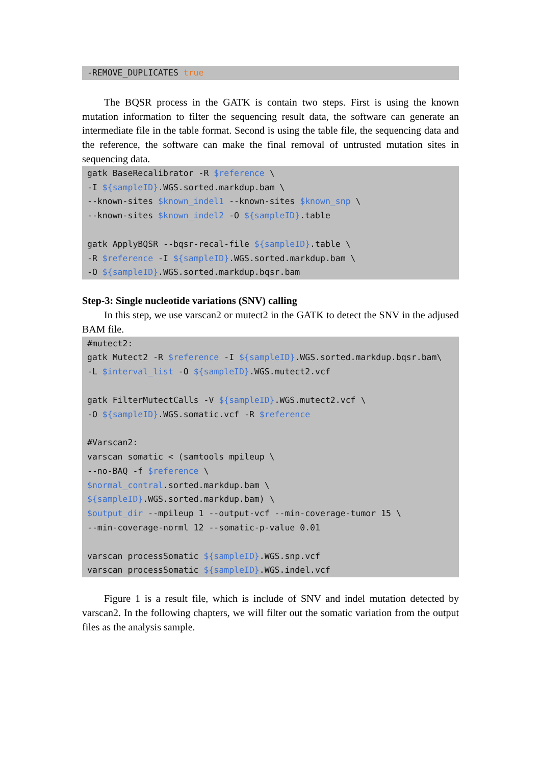-REMOVE_DUPLICATES true
The BQSR process in the GATK is contain two steps. First is using the known mutation information to filter the sequencing result data, the software can generate an intermediate file in the table format. Second is using the table file, the sequencing data and the reference, the software can make the final removal of untrusted mutation sites in sequencing data.
gatk BaseRecalibrator -R $reference \
-I ${sampleID}.WGS.sorted.markdup.bam \
--known-sites $known_indel1 --known-sites $known_snp \
--known-sites $known_indel2 -O ${sampleID}.table

gatk ApplyBQSR --bqsr-recal-file ${sampleID}.table \
-R $reference -I ${sampleID}.WGS.sorted.markdup.bam \
-O ${sampleID}.WGS.sorted.markdup.bqsr.bam
Step-3: Single nucleotide variations (SNV) calling
In this step, we use varscan2 or mutect2 in the GATK to detect the SNV in the adjused BAM file.
#mutect2:
gatk Mutect2 -R $reference -I ${sampleID}.WGS.sorted.markdup.bqsr.bam\
-L $interval_list -O ${sampleID}.WGS.mutect2.vcf

gatk FilterMutectCalls -V ${sampleID}.WGS.mutect2.vcf \
-O ${sampleID}.WGS.somatic.vcf -R $reference

#Varscan2:
varscan somatic < (samtools mpileup \
--no-BAQ -f $reference \
$normal_contral.sorted.markdup.bam \
${sampleID}.WGS.sorted.markdup.bam) \
$output_dir --mpileup 1 --output-vcf --min-coverage-tumor 15 \
--min-coverage-norml 12 --somatic-p-value 0.01

varscan processSomatic ${sampleID}.WGS.snp.vcf
varscan processSomatic ${sampleID}.WGS.indel.vcf
Figure 1 is a result file, which is include of SNV and indel mutation detected by varscan2. In the following chapters, we will filter out the somatic variation from the output files as the analysis sample.